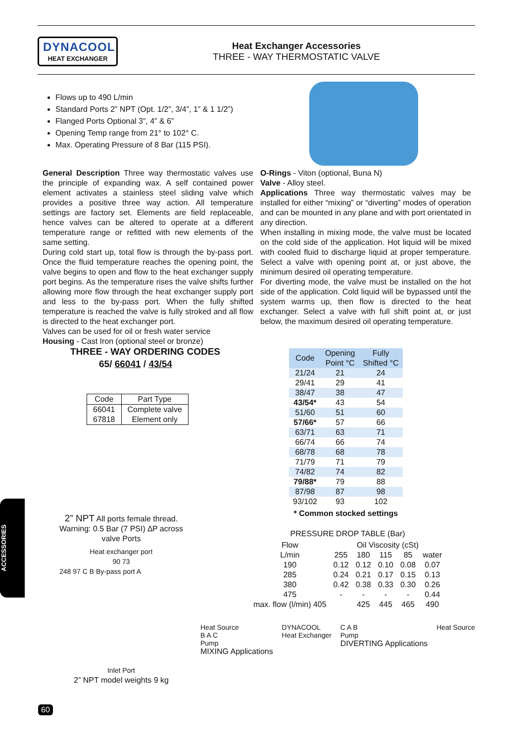DYNACOOL
HEAT EXCHANGER
Heat Exchanger Accessories
THREE - WAY THERMOSTATIC VALVE
Flows up to 490 L/min
Standard Ports 2” NPT (Opt. 1/2”, 3/4”, 1” & 1 1/2”)
Flanged Ports Optional 3”, 4” & 6”
Opening Temp range from 21° to 102° C.
Max. Operating Pressure of 8 Bar (115 PSI).
General Description Three way thermostatic valves use the principle of expanding wax. A self contained power element activates a stainless steel sliding valve which provides a positive three way action. All temperature settings are factory set. Elements are field replaceable, hence valves can be altered to operate at a different temperature range or refitted with new elements of the same setting.
During cold start up, total flow is through the by-pass port. Once the fluid temperature reaches the opening point, the valve begins to open and flow to the heat exchanger supply port begins. As the temperature rises the valve shifts further allowing more flow through the heat exchanger supply port and less to the by-pass port. When the fully shifted temperature is reached the valve is fully stroked and all flow is directed to the heat exchanger port.
Valves can be used for oil or fresh water service
Housing - Cast Iron (optional steel or bronze)
O-Rings - Viton (optional, Buna N)
Valve - Alloy steel.
Applications Three way thermostatic valves may be installed for either “mixing” or “diverting” modes of operation and can be mounted in any plane and with port orientated in any direction.
When installing in mixing mode, the valve must be located on the cold side of the application. Hot liquid will be mixed with cooled fluid to discharge liquid at proper temperature. Select a valve with opening point at, or just above, the minimum desired oil operating temperature.
For diverting mode, the valve must be installed on the hot side of the application. Cold liquid will be bypassed until the system warms up, then flow is directed to the heat exchanger. Select a valve with full shift point at, or just below, the maximum desired oil operating temperature.
THREE - WAY ORDERING CODES
65/ 66041 / 43/54
| Code | Part Type |
| 66041 67818 | Complete valve Element only |
| Code | Opening Point °C | Fully Shifted °C |
| --- | --- | --- |
| 21/24 | 21 | 24 |
| 29/41 | 29 | 41 |
| 38/47 | 38 | 47 |
| 43/54* | 43 | 54 |
| 51/60 | 51 | 60 |
| 57/66* | 57 | 66 |
| 63/71 | 63 | 71 |
| 66/74 | 66 | 74 |
| 68/78 | 68 | 78 |
| 71/79 | 71 | 79 |
| 74/82 | 74 | 82 |
| 79/88* | 79 | 88 |
| 87/98 | 87 | 98 |
| 93/102 | 93 | 102 |
| * Common stocked settings | | |
PRESSURE DROP TABLE (Bar)
| Flow | Oil Viscosity (cSt) | | | | |
| L/min | 255 | 180 | 115 | 85 | water |
| 190 | 0.12 | 0.12 | 0.10 | 0.08 | 0.07 |
| 285 | 0.24 | 0.21 | 0.17 | 0.15 | 0.13 |
| 380 | 0.42 | 0.38 | 0.33 | 0.30 | 0.26 |
| 475 | - | - | - | - | 0.44 |
| max. flow (l/min) 405 | | 425 | 445 | 465 | 490 |
ACCESSORIES
2” NPT All ports female thread.
Warning: 0.5 Bar (7 PSI) ∆P across valve Ports
Heat exchanger port
90 73
248 97 C B By-pass port A
Inlet Port
2” NPT model weights 9 kg
Heat Source
B A C
Pump
MIXING Applications
DYNACOOL
Heat Exchanger
C A B
Pump
DIVERTING Applications
Heat Source
60